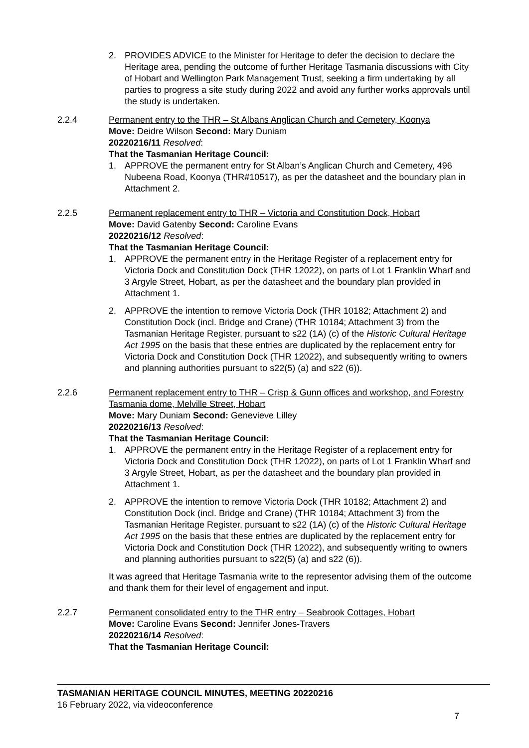2. PROVIDES ADVICE to the Minister for Heritage to defer the decision to declare the Heritage area, pending the outcome of further Heritage Tasmania discussions with City of Hobart and Wellington Park Management Trust, seeking a firm undertaking by all parties to progress a site study during 2022 and avoid any further works approvals until the study is undertaken.
2.2.4 Permanent entry to the THR – St Albans Anglican Church and Cemetery, Koonya
Move: Deidre Wilson Second: Mary Duniam
20220216/11 Resolved:
That the Tasmanian Heritage Council:
1. APPROVE the permanent entry for St Alban’s Anglican Church and Cemetery, 496 Nubeena Road, Koonya (THR#10517), as per the datasheet and the boundary plan in Attachment 2.
2.2.5 Permanent replacement entry to THR – Victoria and Constitution Dock, Hobart
Move: David Gatenby Second: Caroline Evans
20220216/12 Resolved:
That the Tasmanian Heritage Council:
1. APPROVE the permanent entry in the Heritage Register of a replacement entry for Victoria Dock and Constitution Dock (THR 12022), on parts of Lot 1 Franklin Wharf and 3 Argyle Street, Hobart, as per the datasheet and the boundary plan provided in Attachment 1.
2. APPROVE the intention to remove Victoria Dock (THR 10182; Attachment 2) and Constitution Dock (incl. Bridge and Crane) (THR 10184; Attachment 3) from the Tasmanian Heritage Register, pursuant to s22 (1A) (c) of the Historic Cultural Heritage Act 1995 on the basis that these entries are duplicated by the replacement entry for Victoria Dock and Constitution Dock (THR 12022), and subsequently writing to owners and planning authorities pursuant to s22(5) (a) and s22 (6)).
2.2.6 Permanent replacement entry to THR – Crisp & Gunn offices and workshop, and Forestry Tasmania dome, Melville Street, Hobart
Move: Mary Duniam Second: Genevieve Lilley
20220216/13 Resolved:
That the Tasmanian Heritage Council:
1. APPROVE the permanent entry in the Heritage Register of a replacement entry for Victoria Dock and Constitution Dock (THR 12022), on parts of Lot 1 Franklin Wharf and 3 Argyle Street, Hobart, as per the datasheet and the boundary plan provided in Attachment 1.
2. APPROVE the intention to remove Victoria Dock (THR 10182; Attachment 2) and Constitution Dock (incl. Bridge and Crane) (THR 10184; Attachment 3) from the Tasmanian Heritage Register, pursuant to s22 (1A) (c) of the Historic Cultural Heritage Act 1995 on the basis that these entries are duplicated by the replacement entry for Victoria Dock and Constitution Dock (THR 12022), and subsequently writing to owners and planning authorities pursuant to s22(5) (a) and s22 (6)).
It was agreed that Heritage Tasmania write to the representor advising them of the outcome and thank them for their level of engagement and input.
2.2.7 Permanent consolidated entry to the THR entry – Seabrook Cottages, Hobart
Move: Caroline Evans Second: Jennifer Jones-Travers
20220216/14 Resolved:
That the Tasmanian Heritage Council:
TASMANIAN HERITAGE COUNCIL MINUTES, MEETING 20220216
16 February 2022, via videoconference
7